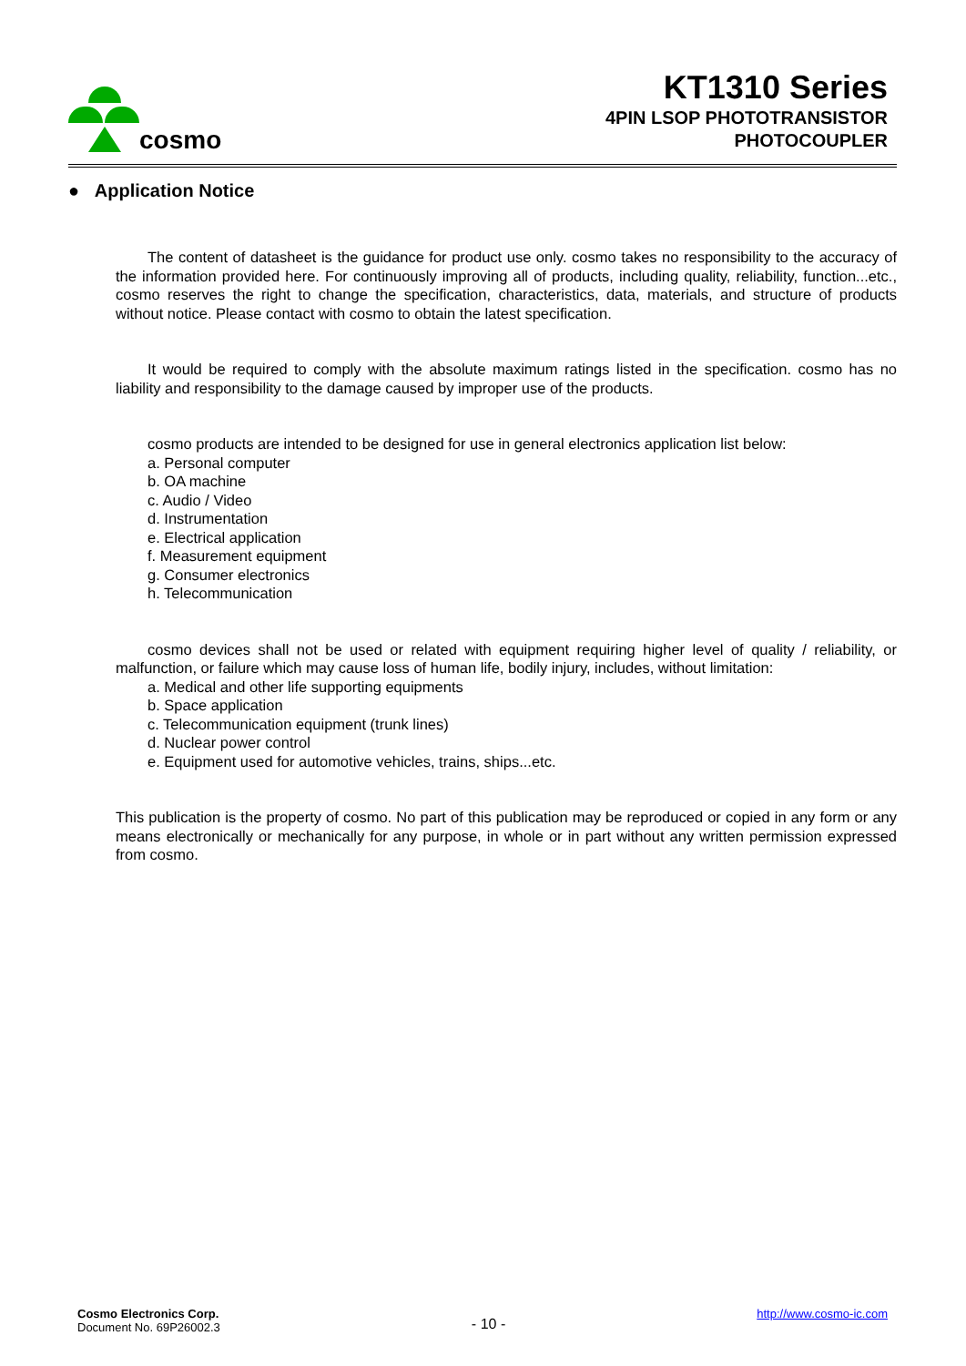cosmo
KT1310 Series
4PIN LSOP PHOTOTRANSISTOR
PHOTOCOUPLER
● Application Notice
The content of datasheet is the guidance for product use only. cosmo takes no responsibility to the accuracy of the information provided here. For continuously improving all of products, including quality, reliability, function...etc., cosmo reserves the right to change the specification, characteristics, data, materials, and structure of products without notice. Please contact with cosmo to obtain the latest specification.
It would be required to comply with the absolute maximum ratings listed in the specification. cosmo has no liability and responsibility to the damage caused by improper use of the products.
cosmo products are intended to be designed for use in general electronics application list below:
a. Personal computer
b. OA machine
c. Audio / Video
d. Instrumentation
e. Electrical application
f. Measurement equipment
g. Consumer electronics
h. Telecommunication
cosmo devices shall not be used or related with equipment requiring higher level of quality / reliability, or malfunction, or failure which may cause loss of human life, bodily injury, includes, without limitation:
a. Medical and other life supporting equipments
b. Space application
c. Telecommunication equipment (trunk lines)
d. Nuclear power control
e. Equipment used for automotive vehicles, trains, ships...etc.
This publication is the property of cosmo. No part of this publication may be reproduced or copied in any form or any means electronically or mechanically for any purpose, in whole or in part without any written permission expressed from cosmo.
Cosmo Electronics Corp.
Document No. 69P26002.3
- 10 -
http://www.cosmo-ic.com